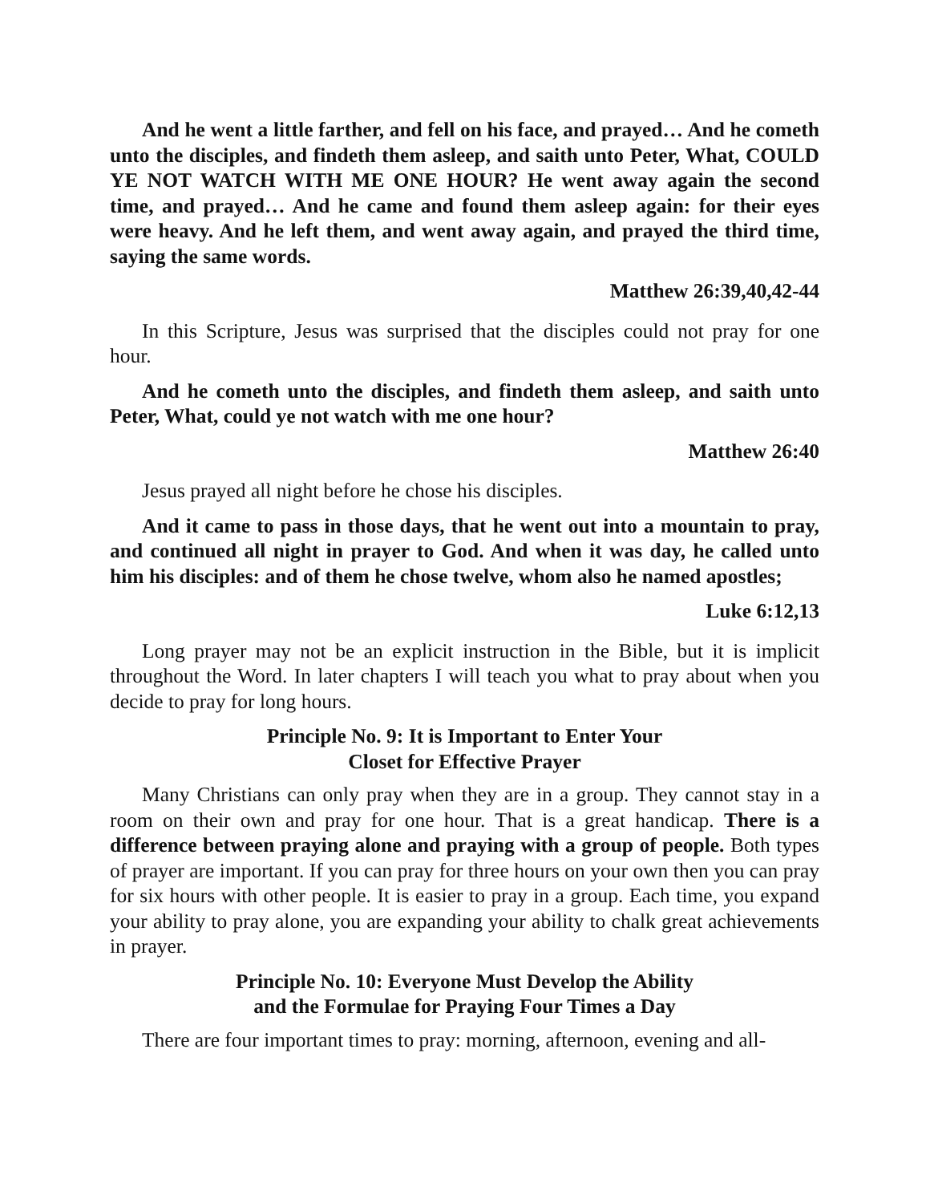And he went a little farther, and fell on his face, and prayed… And he cometh unto the disciples, and findeth them asleep, and saith unto Peter, What, COULD YE NOT WATCH WITH ME ONE HOUR? He went away again the second time, and prayed… And he came and found them asleep again: for their eyes were heavy. And he left them, and went away again, and prayed the third time, saying the same words.
Matthew 26:39,40,42-44
In this Scripture, Jesus was surprised that the disciples could not pray for one hour.
And he cometh unto the disciples, and findeth them asleep, and saith unto Peter, What, could ye not watch with me one hour?
Matthew 26:40
Jesus prayed all night before he chose his disciples.
And it came to pass in those days, that he went out into a mountain to pray, and continued all night in prayer to God. And when it was day, he called unto him his disciples: and of them he chose twelve, whom also he named apostles;
Luke 6:12,13
Long prayer may not be an explicit instruction in the Bible, but it is implicit throughout the Word. In later chapters I will teach you what to pray about when you decide to pray for long hours.
Principle No. 9: It is Important to Enter Your
Closet for Effective Prayer
Many Christians can only pray when they are in a group. They cannot stay in a room on their own and pray for one hour. That is a great handicap. There is a difference between praying alone and praying with a group of people. Both types of prayer are important. If you can pray for three hours on your own then you can pray for six hours with other people. It is easier to pray in a group. Each time, you expand your ability to pray alone, you are expanding your ability to chalk great achievements in prayer.
Principle No. 10: Everyone Must Develop the Ability
and the Formulae for Praying Four Times a Day
There are four important times to pray: morning, afternoon, evening and all-